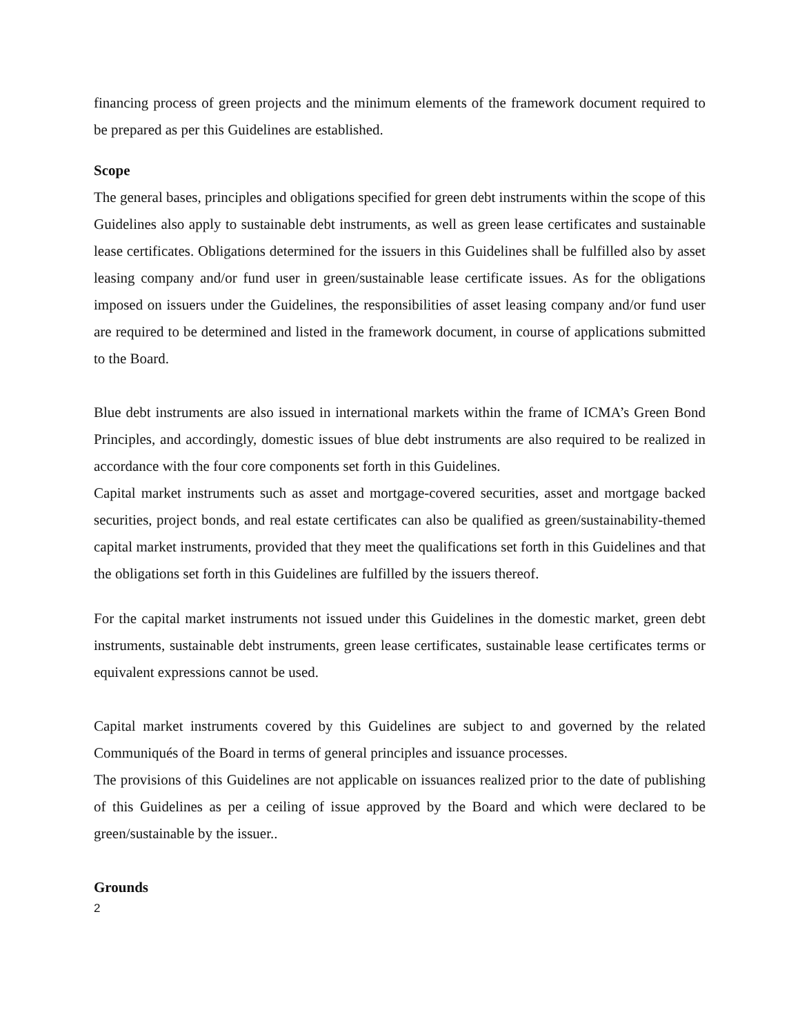financing process of green projects and the minimum elements of the framework document required to be prepared as per this Guidelines are established.
Scope
The general bases, principles and obligations specified for green debt instruments within the scope of this Guidelines also apply to sustainable debt instruments, as well as green lease certificates and sustainable lease certificates. Obligations determined for the issuers in this Guidelines shall be fulfilled also by asset leasing company and/or fund user in green/sustainable lease certificate issues. As for the obligations imposed on issuers under the Guidelines, the responsibilities of asset leasing company and/or fund user are required to be determined and listed in the framework document, in course of applications submitted to the Board.
Blue debt instruments are also issued in international markets within the frame of ICMA’s Green Bond Principles, and accordingly, domestic issues of blue debt instruments are also required to be realized in accordance with the four core components set forth in this Guidelines.
Capital market instruments such as asset and mortgage-covered securities, asset and mortgage backed securities, project bonds, and real estate certificates can also be qualified as green/sustainability-themed capital market instruments, provided that they meet the qualifications set forth in this Guidelines and that the obligations set forth in this Guidelines are fulfilled by the issuers thereof.
For the capital market instruments not issued under this Guidelines in the domestic market, green debt instruments, sustainable debt instruments, green lease certificates, sustainable lease certificates terms or equivalent expressions cannot be used.
Capital market instruments covered by this Guidelines are subject to and governed by the related Communiqués of the Board in terms of general principles and issuance processes.
The provisions of this Guidelines are not applicable on issuances realized prior to the date of publishing of this Guidelines as per a ceiling of issue approved by the Board and which were declared to be green/sustainable by the issuer..
Grounds
2